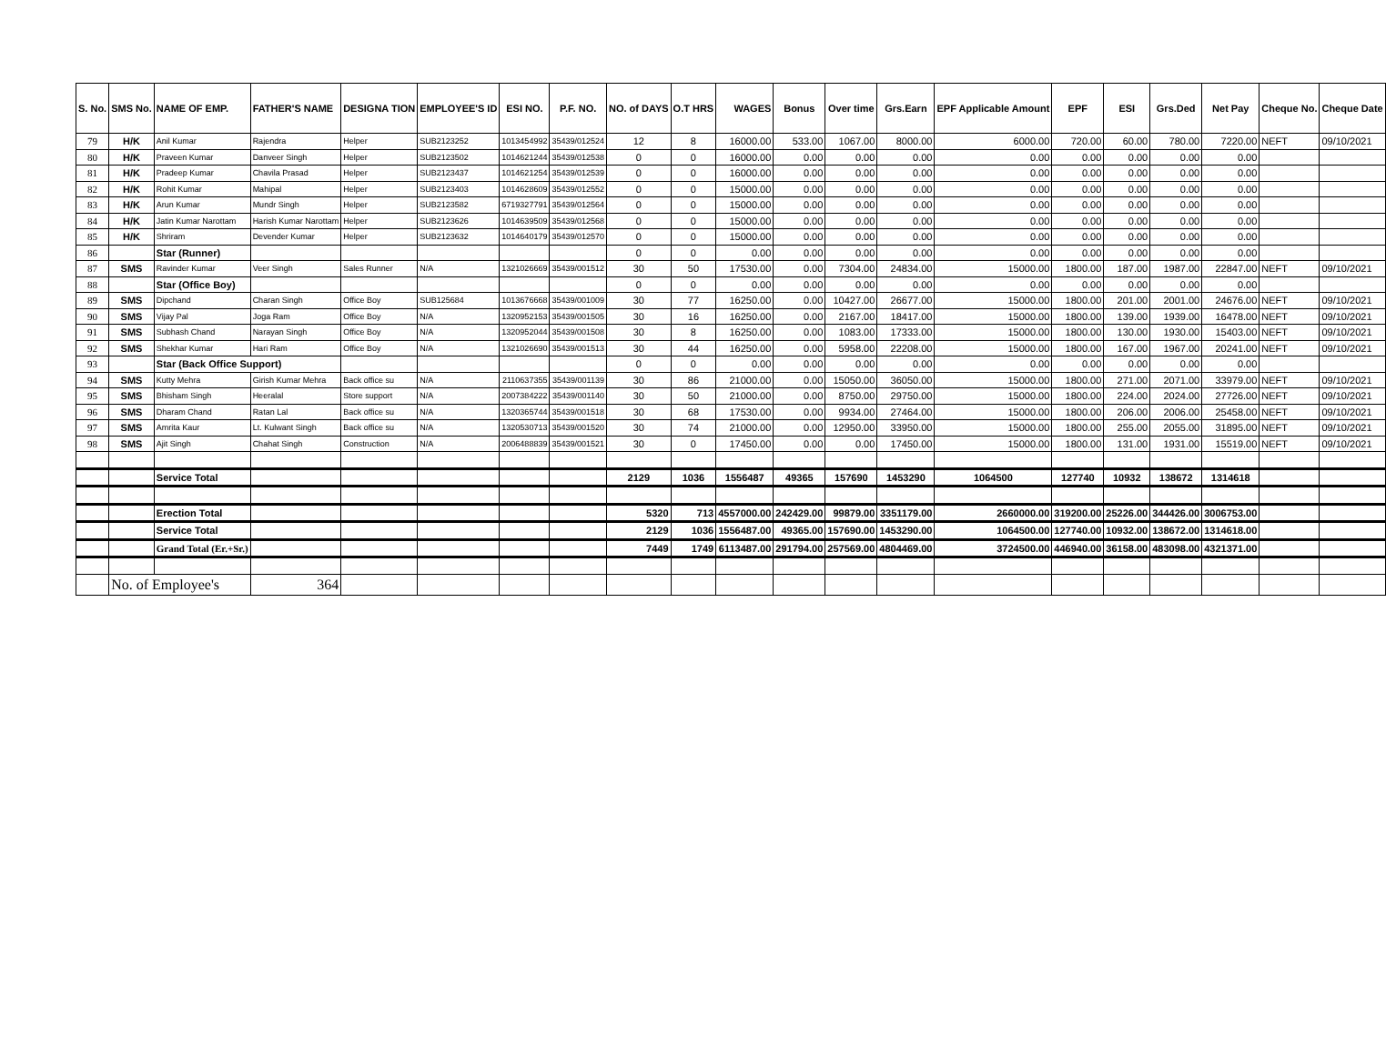| S. No. | SMS No. | NAME OF EMP. | FATHER'S NAME | DESIGNA TION | EMPLOYEE'S ID | ESI NO. | P.F. NO. | NO. of DAYS | O.T HRS | WAGES | Bonus | Over time | Grs.Earn | EPF Applicable Amount | EPF | ESI | Grs.Ded | Net Pay | Cheque No. | Cheque Date |
| --- | --- | --- | --- | --- | --- | --- | --- | --- | --- | --- | --- | --- | --- | --- | --- | --- | --- | --- | --- | --- |
| 79 | H/K | Anil Kumar | Rajendra | Helper | SUB2123252 | 1013454992 | 35439/012524 | 12 | 8 | 16000.00 | 533.00 | 1067.00 | 8000.00 | 6000.00 | 720.00 | 60.00 | 780.00 | 7220.00 | NEFT | 09/10/2021 |
| 80 | H/K | Praveen Kumar | Danveer Singh | Helper | SUB2123502 | 1014621244 | 35439/012538 | 0 | 0 | 16000.00 | 0.00 | 0.00 | 0.00 | 0.00 | 0.00 | 0.00 | 0.00 | 0.00 | | |
| 81 | H/K | Pradeep Kumar | Chavila Prasad | Helper | SUB2123437 | 1014621254 | 35439/012539 | 0 | 0 | 16000.00 | 0.00 | 0.00 | 0.00 | 0.00 | 0.00 | 0.00 | 0.00 | 0.00 | | |
| 82 | H/K | Rohit Kumar | Mahipal | Helper | SUB2123403 | 1014628609 | 35439/012552 | 0 | 0 | 15000.00 | 0.00 | 0.00 | 0.00 | 0.00 | 0.00 | 0.00 | 0.00 | 0.00 | | |
| 83 | H/K | Arun Kumar | Mundr Singh | Helper | SUB2123582 | 6719327791 | 35439/012564 | 0 | 0 | 15000.00 | 0.00 | 0.00 | 0.00 | 0.00 | 0.00 | 0.00 | 0.00 | 0.00 | | |
| 84 | H/K | Jatin Kumar Narottam | Harish Kumar Narottam | Helper | SUB2123626 | 1014639509 | 35439/012568 | 0 | 0 | 15000.00 | 0.00 | 0.00 | 0.00 | 0.00 | 0.00 | 0.00 | 0.00 | 0.00 | | |
| 85 | H/K | Shriram | Devender Kumar | Helper | SUB2123632 | 1014640179 | 35439/012570 | 0 | 0 | 15000.00 | 0.00 | 0.00 | 0.00 | 0.00 | 0.00 | 0.00 | 0.00 | 0.00 | | |
| 86 | | Star (Runner) | | | | | | 0 | 0 | 0.00 | 0.00 | 0.00 | 0.00 | 0.00 | 0.00 | 0.00 | 0.00 | 0.00 | | |
| 87 | SMS | Ravinder Kumar | Veer Singh | Sales Runner | N/A | 1321026669 | 35439/001512 | 30 | 50 | 17530.00 | 0.00 | 7304.00 | 24834.00 | 15000.00 | 1800.00 | 187.00 | 1987.00 | 22847.00 | NEFT | 09/10/2021 |
| 88 | | Star (Office Boy) | | | | | | 0 | 0 | 0.00 | 0.00 | 0.00 | 0.00 | 0.00 | 0.00 | 0.00 | 0.00 | 0.00 | | |
| 89 | SMS | Dipchand | Charan Singh | Office Boy | SUB125684 | 1013676668 | 35439/001009 | 30 | 77 | 16250.00 | 0.00 | 10427.00 | 26677.00 | 15000.00 | 1800.00 | 201.00 | 2001.00 | 24676.00 | NEFT | 09/10/2021 |
| 90 | SMS | Vijay Pal | Joga Ram | Office Boy | N/A | 1320952153 | 35439/001505 | 30 | 16 | 16250.00 | 0.00 | 2167.00 | 18417.00 | 15000.00 | 1800.00 | 139.00 | 1939.00 | 16478.00 | NEFT | 09/10/2021 |
| 91 | SMS | Subhash Chand | Narayan Singh | Office Boy | N/A | 1320952044 | 35439/001508 | 30 | 8 | 16250.00 | 0.00 | 1083.00 | 17333.00 | 15000.00 | 1800.00 | 130.00 | 1930.00 | 15403.00 | NEFT | 09/10/2021 |
| 92 | SMS | Shekhar Kumar | Hari Ram | Office Boy | N/A | 1321026690 | 35439/001513 | 30 | 44 | 16250.00 | 0.00 | 5958.00 | 22208.00 | 15000.00 | 1800.00 | 167.00 | 1967.00 | 20241.00 | NEFT | 09/10/2021 |
| 93 | | Star (Back Office Support) | | | | | | 0 | 0 | 0.00 | 0.00 | 0.00 | 0.00 | 0.00 | 0.00 | 0.00 | 0.00 | 0.00 | | |
| 94 | SMS | Kutty Mehra | Girish Kumar Mehra | Back office su | N/A | 2110637355 | 35439/001139 | 30 | 86 | 21000.00 | 0.00 | 15050.00 | 36050.00 | 15000.00 | 1800.00 | 271.00 | 2071.00 | 33979.00 | NEFT | 09/10/2021 |
| 95 | SMS | Bhisham Singh | Heeralal | Store support | N/A | 2007384222 | 35439/001140 | 30 | 50 | 21000.00 | 0.00 | 8750.00 | 29750.00 | 15000.00 | 1800.00 | 224.00 | 2024.00 | 27726.00 | NEFT | 09/10/2021 |
| 96 | SMS | Dharam Chand | Ratan Lal | Back office su | N/A | 1320365744 | 35439/001518 | 30 | 68 | 17530.00 | 0.00 | 9934.00 | 27464.00 | 15000.00 | 1800.00 | 206.00 | 2006.00 | 25458.00 | NEFT | 09/10/2021 |
| 97 | SMS | Amrita Kaur | Lt. Kulwant Singh | Back office su | N/A | 1320530713 | 35439/001520 | 30 | 74 | 21000.00 | 0.00 | 12950.00 | 33950.00 | 15000.00 | 1800.00 | 255.00 | 2055.00 | 31895.00 | NEFT | 09/10/2021 |
| 98 | SMS | Ajit Singh | Chahat Singh | Construction | N/A | 2006488839 | 35439/001521 | 30 | 0 | 17450.00 | 0.00 | 0.00 | 17450.00 | 15000.00 | 1800.00 | 131.00 | 1931.00 | 15519.00 | NEFT | 09/10/2021 |
| | | Service Total | | | | | | 2129 | 1036 | 1556487 | 49365 | 157690 | 1453290 | 1064500 | 127740 | 10932 | 138672 | 1314618 | | |
| | | Erection Total | | | | | | 5320 | 713 | 4557000.00 | 242429.00 | 99879.00 | 3351179.00 | 2660000.00 | 319200.00 | 25226.00 | 344426.00 | 3006753.00 | | |
| | | Service Total | | | | | | 2129 | 1036 | 1556487.00 | 49365.00 | 157690.00 | 1453290.00 | 1064500.00 | 127740.00 | 10932.00 | 138672.00 | 1314618.00 | | |
| | | Grand Total (Er.+Sr.) | | | | | | 7449 | 1749 | 6113487.00 | 291794.00 | 257569.00 | 4804469.00 | 3724500.00 | 446940.00 | 36158.00 | 483098.00 | 4321371.00 | | |
| | No. of Employee's | | 364 | | | | | | | | | | | | | | | | | |